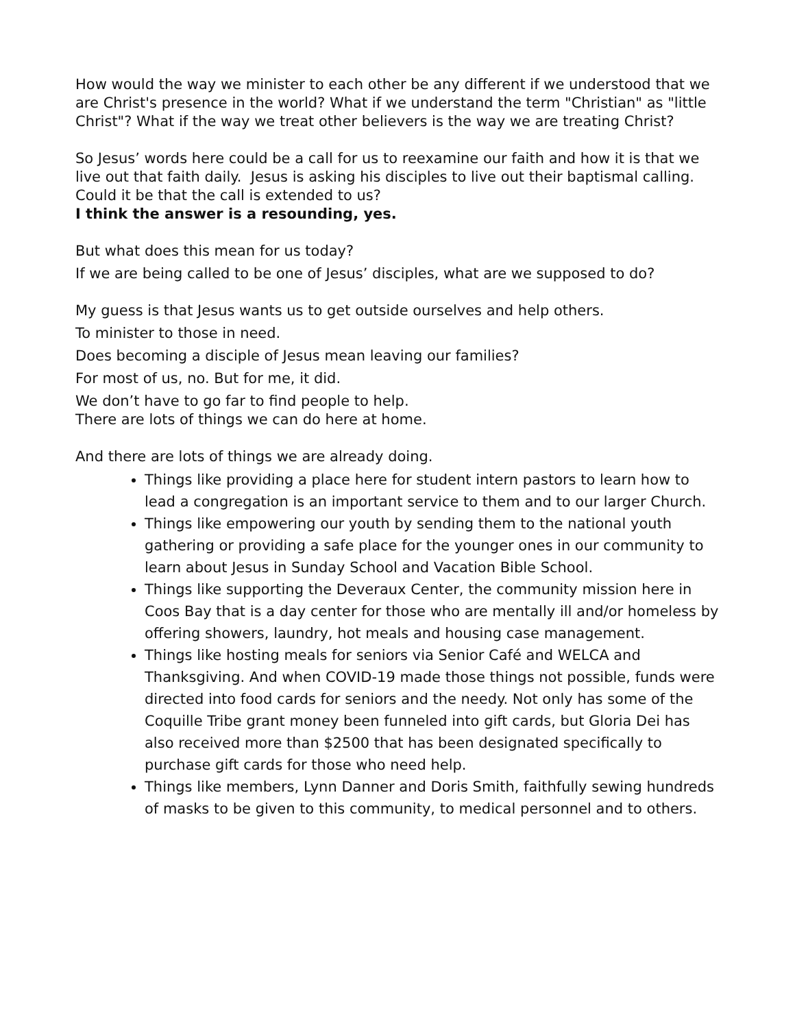How would the way we minister to each other be any different if we understood that we are Christ's presence in the world? What if we understand the term "Christian" as "little Christ"? What if the way we treat other believers is the way we are treating Christ?
So Jesus’ words here could be a call for us to reexamine our faith and how it is that we live out that faith daily. Jesus is asking his disciples to live out their baptismal calling. Could it be that the call is extended to us?
I think the answer is a resounding, yes.
But what does this mean for us today?
If we are being called to be one of Jesus’ disciples, what are we supposed to do?
My guess is that Jesus wants us to get outside ourselves and help others.
To minister to those in need.
Does becoming a disciple of Jesus mean leaving our families?
For most of us, no. But for me, it did.
We don’t have to go far to find people to help.
There are lots of things we can do here at home.
And there are lots of things we are already doing.
Things like providing a place here for student intern pastors to learn how to lead a congregation is an important service to them and to our larger Church.
Things like empowering our youth by sending them to the national youth gathering or providing a safe place for the younger ones in our community to learn about Jesus in Sunday School and Vacation Bible School.
Things like supporting the Deveraux Center, the community mission here in Coos Bay that is a day center for those who are mentally ill and/or homeless by offering showers, laundry, hot meals and housing case management.
Things like hosting meals for seniors via Senior Café and WELCA and Thanksgiving. And when COVID-19 made those things not possible, funds were directed into food cards for seniors and the needy. Not only has some of the Coquille Tribe grant money been funneled into gift cards, but Gloria Dei has also received more than $2500 that has been designated specifically to purchase gift cards for those who need help.
Things like members, Lynn Danner and Doris Smith, faithfully sewing hundreds of masks to be given to this community, to medical personnel and to others.